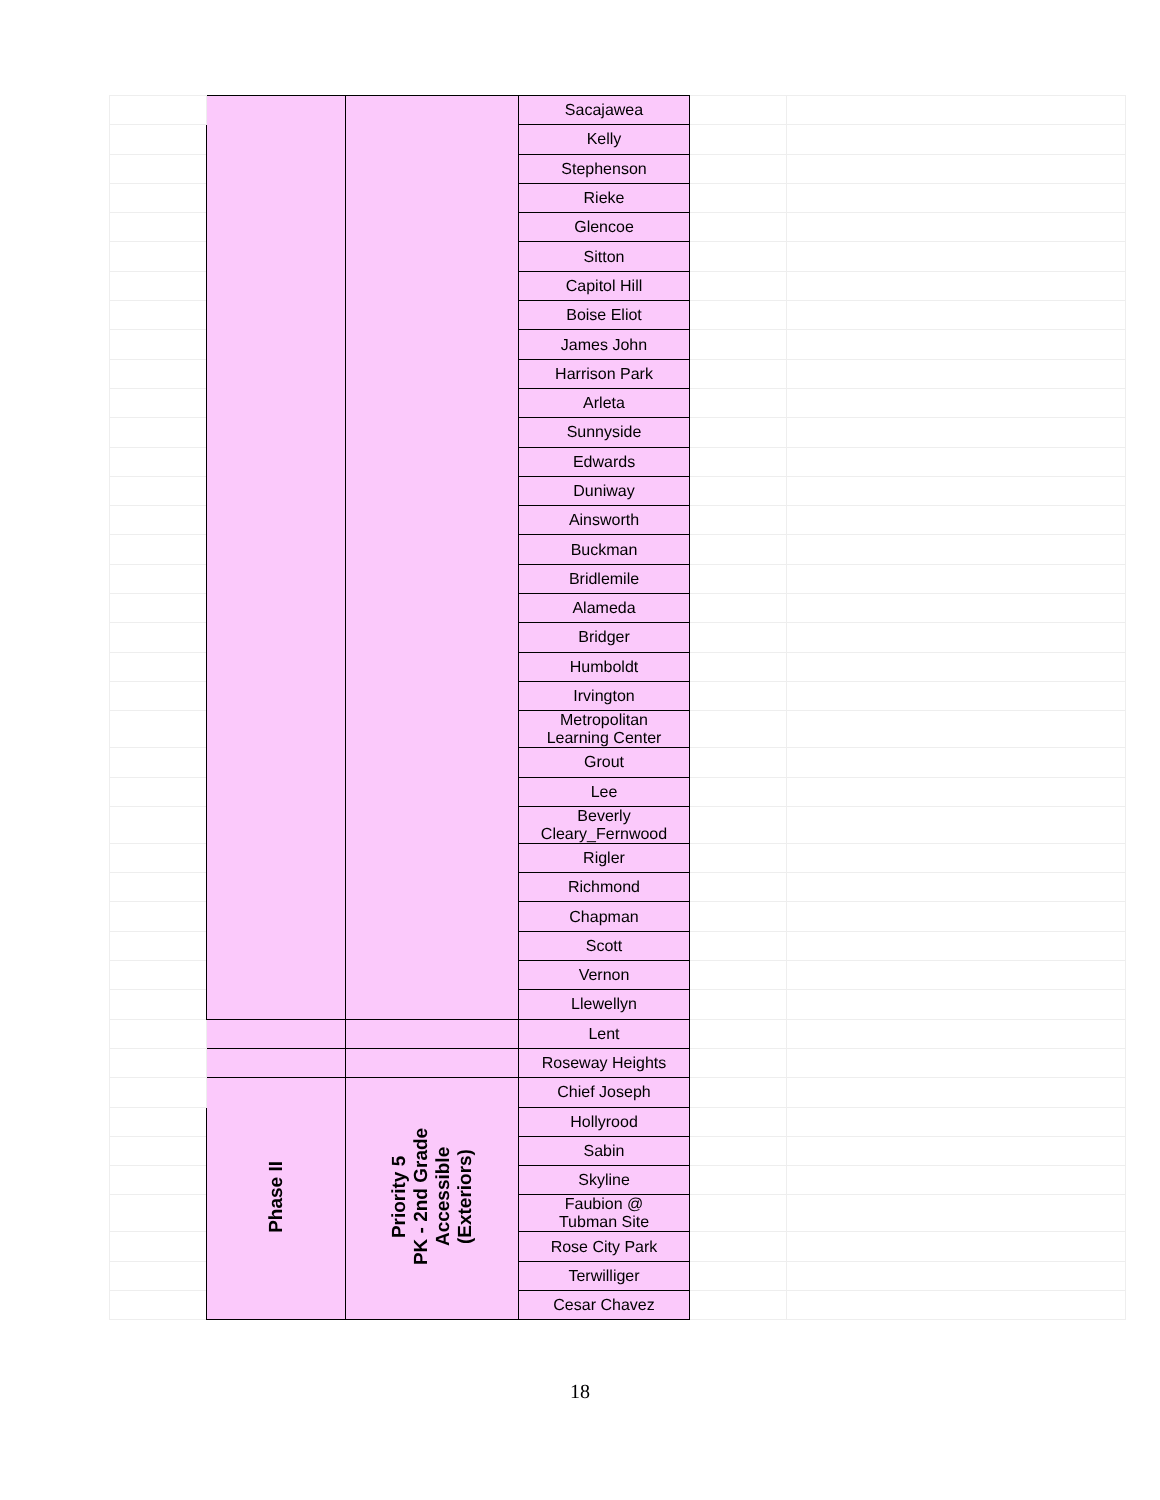| | | | Sacajawea | | |
| | | | Kelly | | |
| | | | Stephenson | | |
| | | | Rieke | | |
| | | | Glencoe | | |
| | | | Sitton | | |
| | | | Capitol Hill | | |
| | | | Boise Eliot | | |
| | | | James John | | |
| | | | Harrison Park | | |
| | | | Arleta | | |
| | | | Sunnyside | | |
| | | | Edwards | | |
| | | | Duniway | | |
| | | | Ainsworth | | |
| | | | Buckman | | |
| | | | Bridlemile | | |
| | | | Alameda | | |
| | | | Bridger | | |
| | | | Humboldt | | |
| | | | Irvington | | |
| | | | Metropolitan Learning Center | | |
| | | | Grout | | |
| | | | Lee | | |
| | | | Beverly Cleary_Fernwood | | |
| | | | Rigler | | |
| | | | Richmond | | |
| | | | Chapman | | |
| | | | Scott | | |
| | | | Vernon | | |
| | | | Llewellyn | | |
| | | | Lent | | |
| | | | Roseway Heights | | |
| | Phase II | Priority 5 PK - 2nd Grade Accessible (Exteriors) | Chief Joseph | | |
| | | | Hollyrood | | |
| | | | Sabin | | |
| | | | Skyline | | |
| | | | Faubion @ Tubman Site | | |
| | | | Rose City Park | | |
| | | | Terwilliger | | |
| | | | Cesar Chavez | | |
18